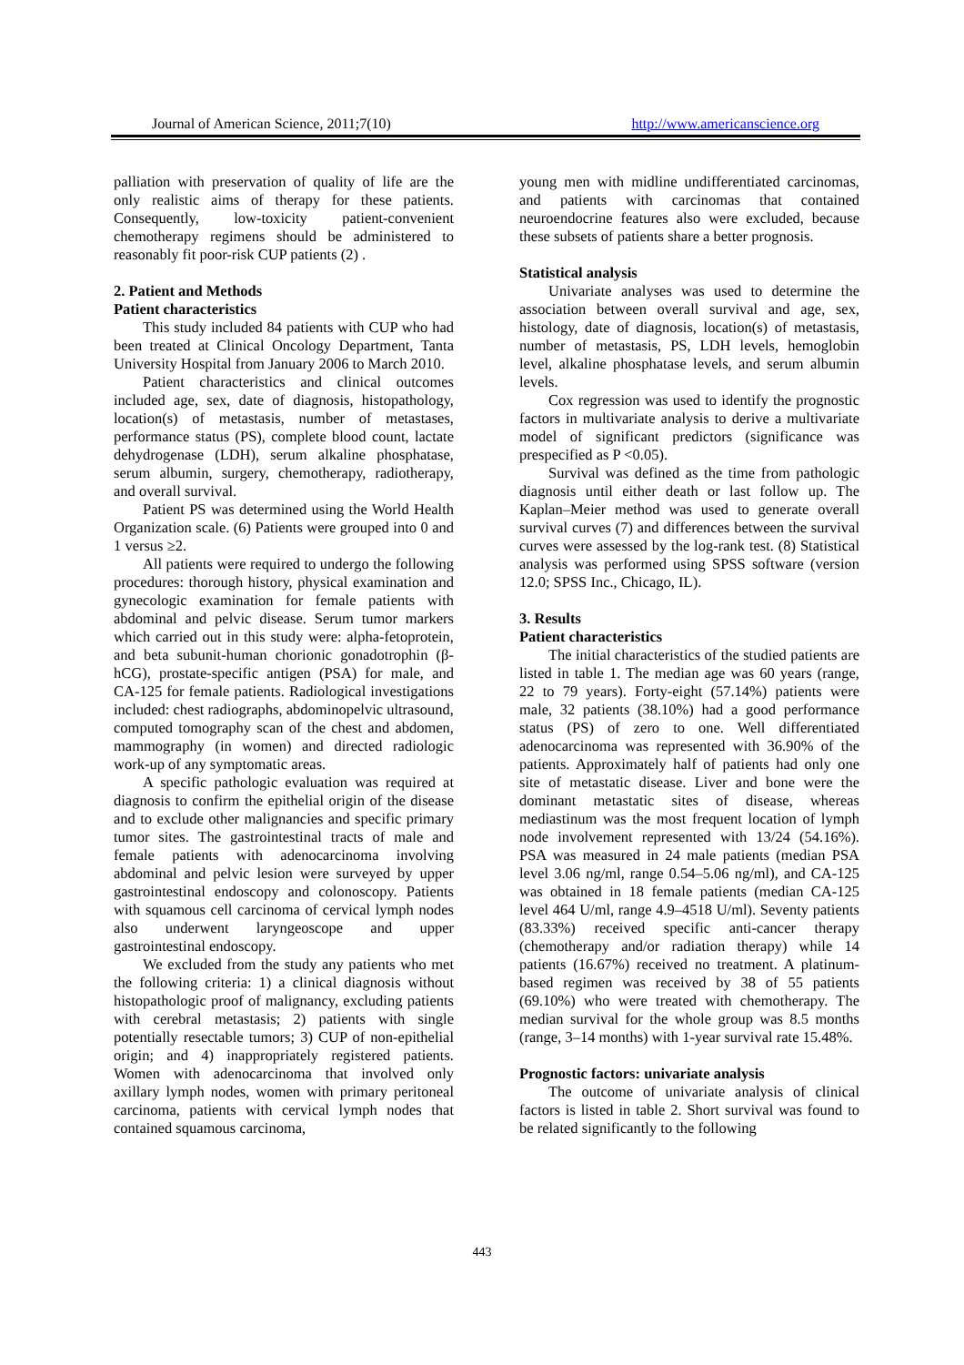Journal of American Science, 2011;7(10) http://www.americanscience.org
palliation with preservation of quality of life are the only realistic aims of therapy for these patients. Consequently, low-toxicity patient-convenient chemotherapy regimens should be administered to reasonably fit poor-risk CUP patients (2) .
2. Patient and Methods
Patient characteristics
This study included 84 patients with CUP who had been treated at Clinical Oncology Department, Tanta University Hospital from January 2006 to March 2010.
Patient characteristics and clinical outcomes included age, sex, date of diagnosis, histopathology, location(s) of metastasis, number of metastases, performance status (PS), complete blood count, lactate dehydrogenase (LDH), serum alkaline phosphatase, serum albumin, surgery, chemotherapy, radiotherapy, and overall survival.
Patient PS was determined using the World Health Organization scale. (6) Patients were grouped into 0 and 1 versus ≥2.
All patients were required to undergo the following procedures: thorough history, physical examination and gynecologic examination for female patients with abdominal and pelvic disease. Serum tumor markers which carried out in this study were: alpha-fetoprotein, and beta subunit-human chorionic gonadotrophin (β-hCG), prostate-specific antigen (PSA) for male, and CA-125 for female patients. Radiological investigations included: chest radiographs, abdominopelvic ultrasound, computed tomography scan of the chest and abdomen, mammography (in women) and directed radiologic work-up of any symptomatic areas.
A specific pathologic evaluation was required at diagnosis to confirm the epithelial origin of the disease and to exclude other malignancies and specific primary tumor sites. The gastrointestinal tracts of male and female patients with adenocarcinoma involving abdominal and pelvic lesion were surveyed by upper gastrointestinal endoscopy and colonoscopy. Patients with squamous cell carcinoma of cervical lymph nodes also underwent laryngeoscope and upper gastrointestinal endoscopy.
We excluded from the study any patients who met the following criteria: 1) a clinical diagnosis without histopathologic proof of malignancy, excluding patients with cerebral metastasis; 2) patients with single potentially resectable tumors; 3) CUP of non-epithelial origin; and 4) inappropriately registered patients. Women with adenocarcinoma that involved only axillary lymph nodes, women with primary peritoneal carcinoma, patients with cervical lymph nodes that contained squamous carcinoma,
young men with midline undifferentiated carcinomas, and patients with carcinomas that contained neuroendocrine features also were excluded, because these subsets of patients share a better prognosis.
Statistical analysis
Univariate analyses was used to determine the association between overall survival and age, sex, histology, date of diagnosis, location(s) of metastasis, number of metastasis, PS, LDH levels, hemoglobin level, alkaline phosphatase levels, and serum albumin levels.
Cox regression was used to identify the prognostic factors in multivariate analysis to derive a multivariate model of significant predictors (significance was prespecified as P <0.05).
Survival was defined as the time from pathologic diagnosis until either death or last follow up. The Kaplan–Meier method was used to generate overall survival curves (7) and differences between the survival curves were assessed by the log-rank test. (8) Statistical analysis was performed using SPSS software (version 12.0; SPSS Inc., Chicago, IL).
3. Results
Patient characteristics
The initial characteristics of the studied patients are listed in table 1. The median age was 60 years (range, 22 to 79 years). Forty-eight (57.14%) patients were male, 32 patients (38.10%) had a good performance status (PS) of zero to one. Well differentiated adenocarcinoma was represented with 36.90% of the patients. Approximately half of patients had only one site of metastatic disease. Liver and bone were the dominant metastatic sites of disease, whereas mediastinum was the most frequent location of lymph node involvement represented with 13/24 (54.16%). PSA was measured in 24 male patients (median PSA level 3.06 ng/ml, range 0.54–5.06 ng/ml), and CA-125 was obtained in 18 female patients (median CA-125 level 464 U/ml, range 4.9–4518 U/ml). Seventy patients (83.33%) received specific anti-cancer therapy (chemotherapy and/or radiation therapy) while 14 patients (16.67%) received no treatment. A platinum-based regimen was received by 38 of 55 patients (69.10%) who were treated with chemotherapy. The median survival for the whole group was 8.5 months (range, 3–14 months) with 1-year survival rate 15.48%.
Prognostic factors: univariate analysis
The outcome of univariate analysis of clinical factors is listed in table 2. Short survival was found to be related significantly to the following
443